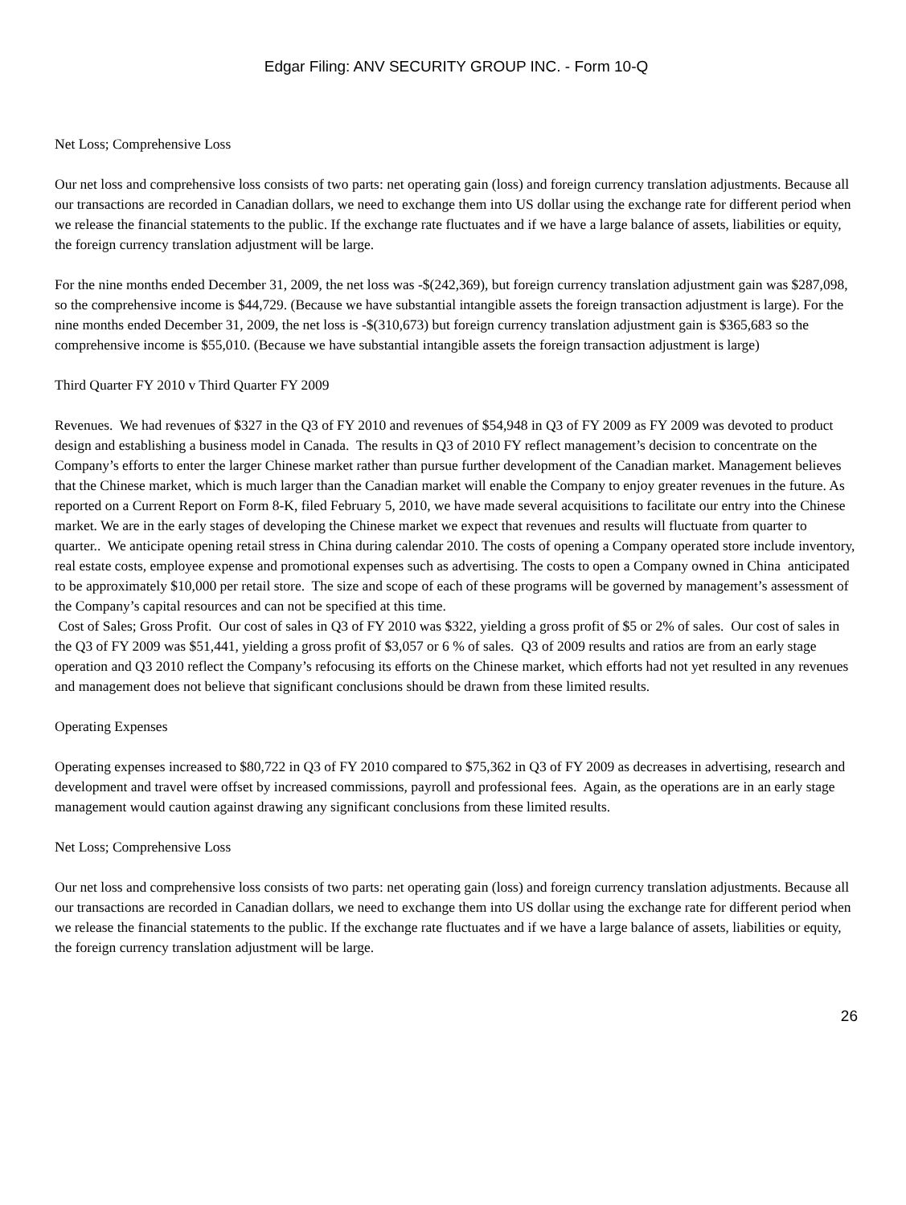Edgar Filing: ANV SECURITY GROUP INC. - Form 10-Q
Net Loss; Comprehensive Loss
Our net loss and comprehensive loss consists of two parts: net operating gain (loss) and foreign currency translation adjustments. Because all our transactions are recorded in Canadian dollars, we need to exchange them into US dollar using the exchange rate for different period when we release the financial statements to the public. If the exchange rate fluctuates and if we have a large balance of assets, liabilities or equity, the foreign currency translation adjustment will be large.
For the nine months ended December 31, 2009, the net loss was -$(242,369), but foreign currency translation adjustment gain was $287,098, so the comprehensive income is $44,729. (Because we have substantial intangible assets the foreign transaction adjustment is large). For the nine months ended December 31, 2009, the net loss is -$(310,673) but foreign currency translation adjustment gain is $365,683 so the comprehensive income is $55,010. (Because we have substantial intangible assets the foreign transaction adjustment is large)
Third Quarter FY 2010 v Third Quarter FY 2009
Revenues. We had revenues of $327 in the Q3 of FY 2010 and revenues of $54,948 in Q3 of FY 2009 as FY 2009 was devoted to product design and establishing a business model in Canada. The results in Q3 of 2010 FY reflect management’s decision to concentrate on the Company’s efforts to enter the larger Chinese market rather than pursue further development of the Canadian market. Management believes that the Chinese market, which is much larger than the Canadian market will enable the Company to enjoy greater revenues in the future. As reported on a Current Report on Form 8-K, filed February 5, 2010, we have made several acquisitions to facilitate our entry into the Chinese market. We are in the early stages of developing the Chinese market we expect that revenues and results will fluctuate from quarter to quarter.. We anticipate opening retail stress in China during calendar 2010. The costs of opening a Company operated store include inventory, real estate costs, employee expense and promotional expenses such as advertising. The costs to open a Company owned in China anticipated to be approximately $10,000 per retail store. The size and scope of each of these programs will be governed by management’s assessment of the Company’s capital resources and can not be specified at this time.
Cost of Sales; Gross Profit. Our cost of sales in Q3 of FY 2010 was $322, yielding a gross profit of $5 or 2% of sales. Our cost of sales in the Q3 of FY 2009 was $51,441, yielding a gross profit of $3,057 or 6 % of sales. Q3 of 2009 results and ratios are from an early stage operation and Q3 2010 reflect the Company’s refocusing its efforts on the Chinese market, which efforts had not yet resulted in any revenues and management does not believe that significant conclusions should be drawn from these limited results.
Operating Expenses
Operating expenses increased to $80,722 in Q3 of FY 2010 compared to $75,362 in Q3 of FY 2009 as decreases in advertising, research and development and travel were offset by increased commissions, payroll and professional fees. Again, as the operations are in an early stage management would caution against drawing any significant conclusions from these limited results.
Net Loss; Comprehensive Loss
Our net loss and comprehensive loss consists of two parts: net operating gain (loss) and foreign currency translation adjustments. Because all our transactions are recorded in Canadian dollars, we need to exchange them into US dollar using the exchange rate for different period when we release the financial statements to the public. If the exchange rate fluctuates and if we have a large balance of assets, liabilities or equity, the foreign currency translation adjustment will be large.
26